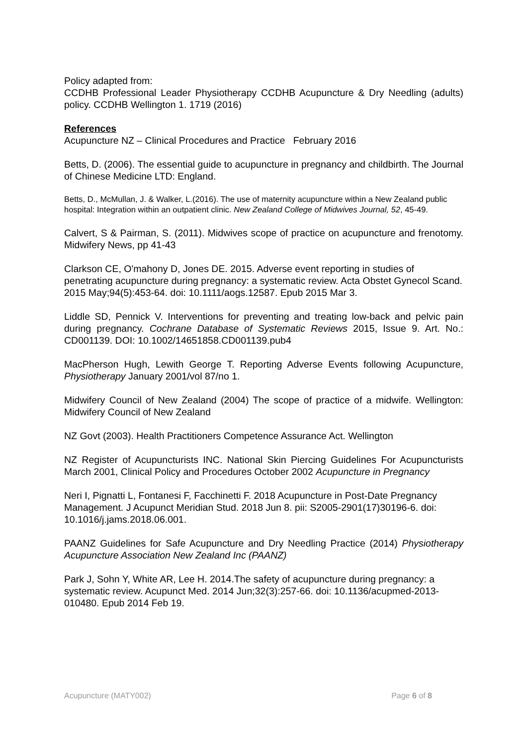Policy adapted from:
CCDHB Professional Leader Physiotherapy CCDHB Acupuncture & Dry Needling (adults) policy. CCDHB Wellington 1. 1719 (2016)
References
Acupuncture NZ – Clinical Procedures and Practice February 2016
Betts, D. (2006). The essential guide to acupuncture in pregnancy and childbirth. The Journal of Chinese Medicine LTD: England.
Betts, D., McMullan, J. & Walker, L.(2016). The use of maternity acupuncture within a New Zealand public hospital: Integration within an outpatient clinic. New Zealand College of Midwives Journal, 52, 45-49.
Calvert, S & Pairman, S. (2011). Midwives scope of practice on acupuncture and frenotomy. Midwifery News, pp 41-43
Clarkson CE, O'mahony D, Jones DE. 2015. Adverse event reporting in studies of penetrating acupuncture during pregnancy: a systematic review. Acta Obstet Gynecol Scand. 2015 May;94(5):453-64. doi: 10.1111/aogs.12587. Epub 2015 Mar 3.
Liddle SD, Pennick V. Interventions for preventing and treating low-back and pelvic pain during pregnancy. Cochrane Database of Systematic Reviews 2015, Issue 9. Art. No.: CD001139. DOI: 10.1002/14651858.CD001139.pub4
MacPherson Hugh, Lewith George T. Reporting Adverse Events following Acupuncture, Physiotherapy January 2001/vol 87/no 1.
Midwifery Council of New Zealand (2004) The scope of practice of a midwife. Wellington: Midwifery Council of New Zealand
NZ Govt (2003). Health Practitioners Competence Assurance Act. Wellington
NZ Register of Acupuncturists INC. National Skin Piercing Guidelines For Acupuncturists March 2001, Clinical Policy and Procedures October 2002 Acupuncture in Pregnancy
Neri I, Pignatti L, Fontanesi F, Facchinetti F. 2018 Acupuncture in Post-Date Pregnancy Management. J Acupunct Meridian Stud. 2018 Jun 8. pii: S2005-2901(17)30196-6. doi: 10.1016/j.jams.2018.06.001.
PAANZ Guidelines for Safe Acupuncture and Dry Needling Practice (2014) Physiotherapy Acupuncture Association New Zealand Inc (PAANZ)
Park J, Sohn Y, White AR, Lee H. 2014.The safety of acupuncture during pregnancy: a systematic review. Acupunct Med. 2014 Jun;32(3):257-66. doi: 10.1136/acupmed-2013-010480. Epub 2014 Feb 19.
Acupuncture (MATY002) Page 6 of 8